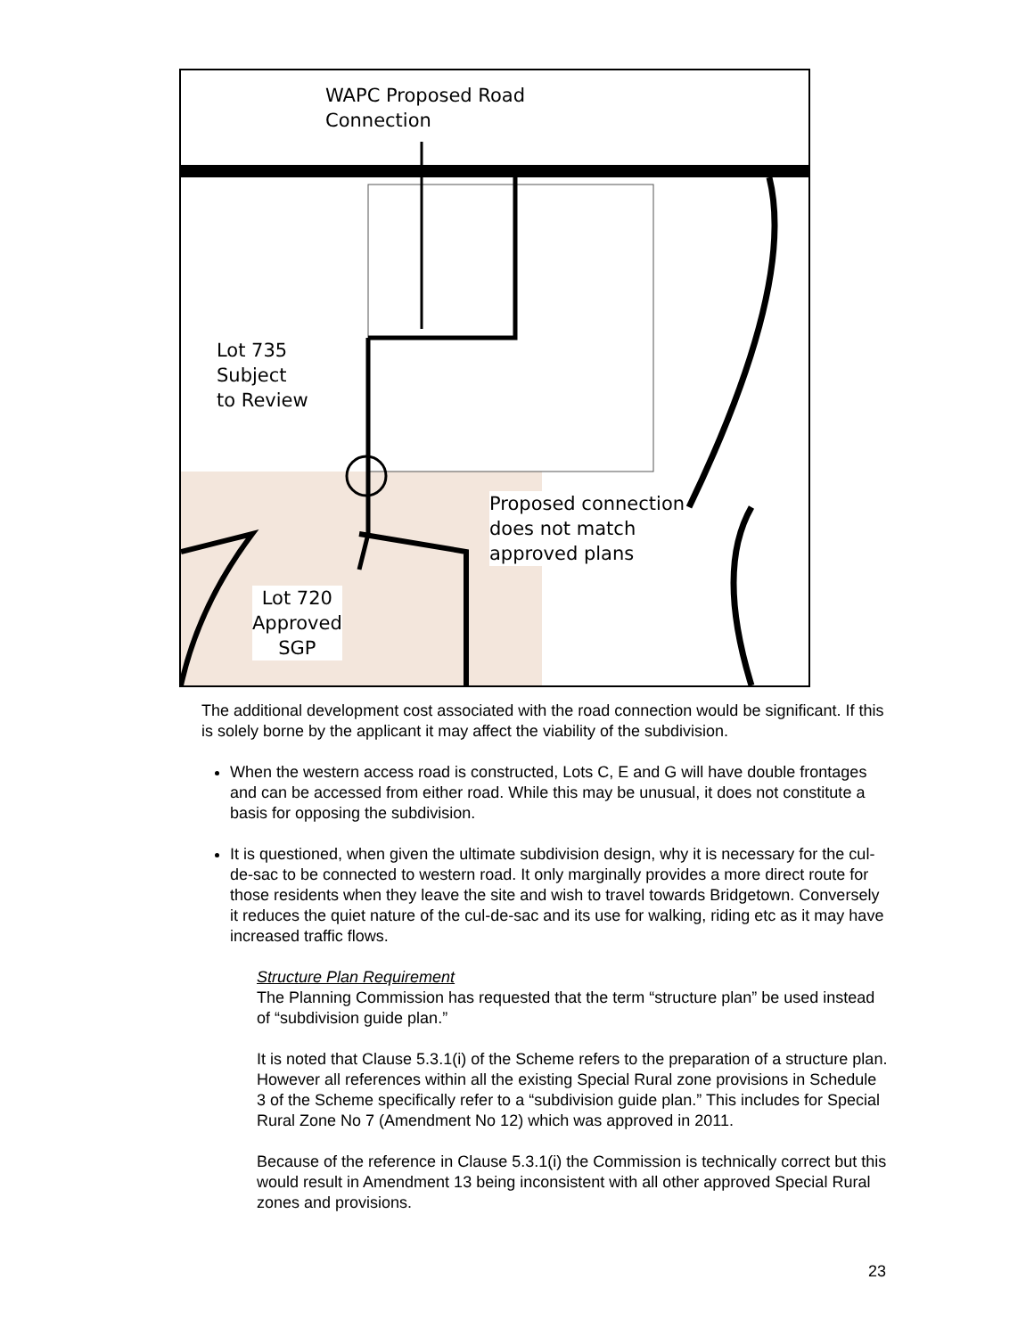WAPC Proposed Road
Connection
Lot 735
Subject
to Review
Proposed connection
does not match
approved plans
Lot 720
Approved
SGP
The additional development cost associated with the road connection would be significant. If this is solely borne by the applicant it may affect the viability of the subdivision.
When the western access road is constructed, Lots C, E and G will have double frontages and can be accessed from either road. While this may be unusual, it does not constitute a basis for opposing the subdivision.
It is questioned, when given the ultimate subdivision design, why it is necessary for the cul-de-sac to be connected to western road. It only marginally provides a more direct route for those residents when they leave the site and wish to travel towards Bridgetown. Conversely it reduces the quiet nature of the cul-de-sac and its use for walking, riding etc as it may have increased traffic flows.
Structure Plan Requirement
The Planning Commission has requested that the term “structure plan” be used instead of “subdivision guide plan.”
It is noted that Clause 5.3.1(i) of the Scheme refers to the preparation of a structure plan. However all references within all the existing Special Rural zone provisions in Schedule 3 of the Scheme specifically refer to a “subdivision guide plan.” This includes for Special Rural Zone No 7 (Amendment No 12) which was approved in 2011.
Because of the reference in Clause 5.3.1(i) the Commission is technically correct but this would result in Amendment 13 being inconsistent with all other approved Special Rural zones and provisions.
23